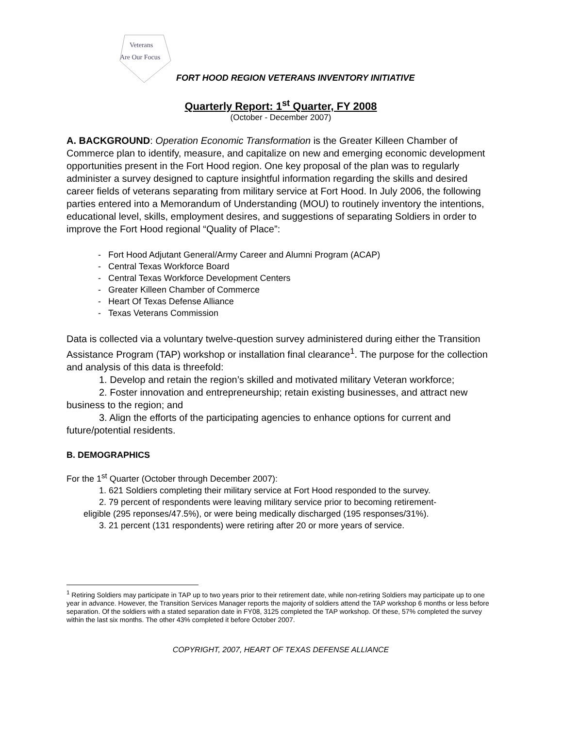Veterans
Are Our Focus
FORT HOOD REGION VETERANS INVENTORY INITIATIVE
Quarterly Report: 1<sup>st</sup> Quarter, FY 2008
(October - December 2007)
A. BACKGROUND: Operation Economic Transformation is the Greater Killeen Chamber of Commerce plan to identify, measure, and capitalize on new and emerging economic development opportunities present in the Fort Hood region. One key proposal of the plan was to regularly administer a survey designed to capture insightful information regarding the skills and desired career fields of veterans separating from military service at Fort Hood. In July 2006, the following parties entered into a Memorandum of Understanding (MOU) to routinely inventory the intentions, educational level, skills, employment desires, and suggestions of separating Soldiers in order to improve the Fort Hood regional “Quality of Place”:
- Fort Hood Adjutant General/Army Career and Alumni Program (ACAP)
- Central Texas Workforce Board
- Central Texas Workforce Development Centers
- Greater Killeen Chamber of Commerce
- Heart Of Texas Defense Alliance
- Texas Veterans Commission
Data is collected via a voluntary twelve-question survey administered during either the Transition Assistance Program (TAP) workshop or installation final clearance<sup>1</sup>. The purpose for the collection and analysis of this data is threefold:
1. Develop and retain the region’s skilled and motivated military Veteran workforce;
2. Foster innovation and entrepreneurship; retain existing businesses, and attract new business to the region; and
3. Align the efforts of the participating agencies to enhance options for current and future/potential residents.
B. DEMOGRAPHICS
For the 1<sup>st</sup> Quarter (October through December 2007):
1. 621 Soldiers completing their military service at Fort Hood responded to the survey.
2. 79 percent of respondents were leaving military service prior to becoming retirement-
eligible (295 reponses/47.5%), or were being medically discharged (195 responses/31%).
3. 21 percent (131 respondents) were retiring after 20 or more years of service.
<sup>1</sup> Retiring Soldiers may participate in TAP up to two years prior to their retirement date, while non-retiring Soldiers may participate up to one year in advance. However, the Transition Services Manager reports the majority of soldiers attend the TAP workshop 6 months or less before separation. Of the soldiers with a stated separation date in FY08, 3125 completed the TAP workshop. Of these, 57% completed the survey within the last six months. The other 43% completed it before October 2007.
COPYRIGHT, 2007, HEART OF TEXAS DEFENSE ALLIANCE